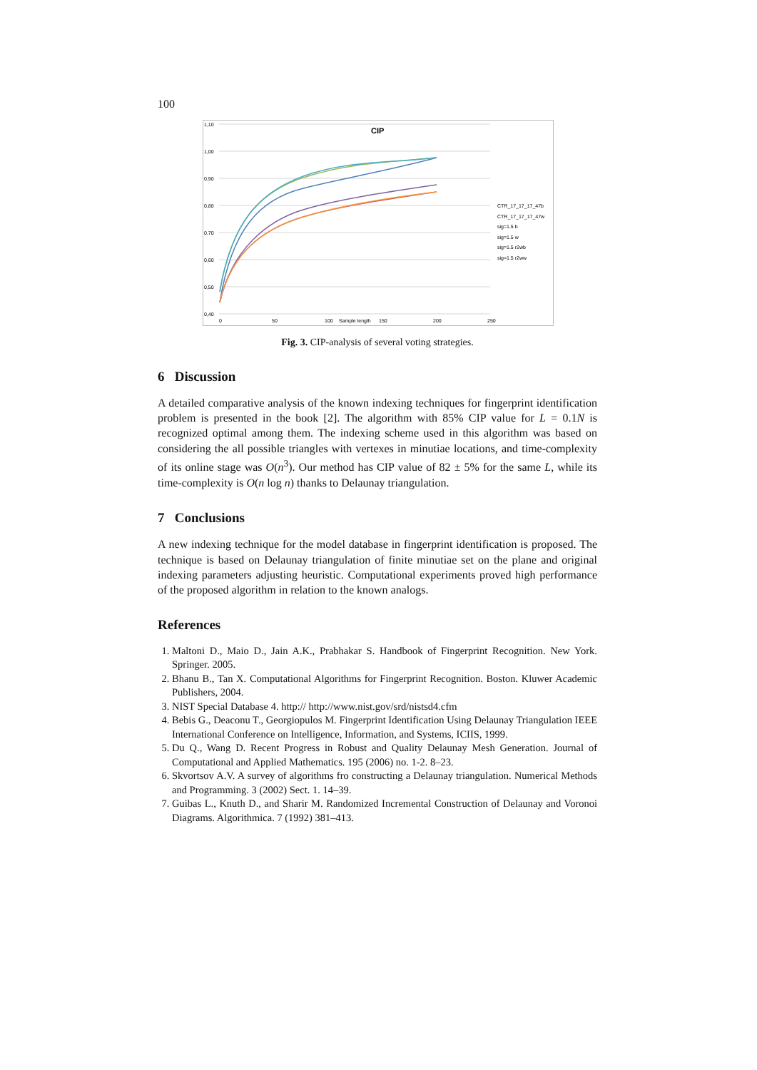100
CIP
1,10
1,00
0,90
0,80
0,70
0,60
0,50
0,40
0
50
100
Sample length
150
200
250
CTR_17_17_17_47b
CTR_17_17_17_47w
sig=1.5 b
sig=1.5 w
sig=1.5 r2wb
sig=1.5 r2ww
Fig. 3. CIP-analysis of several voting strategies.
6 Discussion
A detailed comparative analysis of the known indexing techniques for fingerprint identification problem is presented in the book [2]. The algorithm with 85% CIP value for L = 0.1N is recognized optimal among them. The indexing scheme used in this algorithm was based on considering the all possible triangles with vertexes in minutiae locations, and time-complexity of its online stage was O(n<sup>3</sup>). Our method has CIP value of 82 ± 5% for the same L, while its time-complexity is O(n log n) thanks to Delaunay triangulation.
7 Conclusions
A new indexing technique for the model database in fingerprint identification is proposed. The technique is based on Delaunay triangulation of finite minutiae set on the plane and original indexing parameters adjusting heuristic. Computational experiments proved high performance of the proposed algorithm in relation to the known analogs.
References
1. Maltoni D., Maio D., Jain A.K., Prabhakar S. Handbook of Fingerprint Recognition. New York. Springer. 2005.
2. Bhanu B., Tan X. Computational Algorithms for Fingerprint Recognition. Boston. Kluwer Academic Publishers, 2004.
3. NIST Special Database 4. http:// http://www.nist.gov/srd/nistsd4.cfm
4. Bebis G., Deaconu T., Georgiopulos M. Fingerprint Identification Using Delaunay Triangulation IEEE International Conference on Intelligence, Information, and Systems, ICIIS, 1999.
5. Du Q., Wang D. Recent Progress in Robust and Quality Delaunay Mesh Generation. Journal of Computational and Applied Mathematics. 195 (2006) no. 1-2. 8–23.
6. Skvortsov A.V. A survey of algorithms fro constructing a Delaunay triangulation. Numerical Methods and Programming. 3 (2002) Sect. 1. 14–39.
7. Guibas L., Knuth D., and Sharir M. Randomized Incremental Construction of Delaunay and Voronoi Diagrams. Algorithmica. 7 (1992) 381–413.